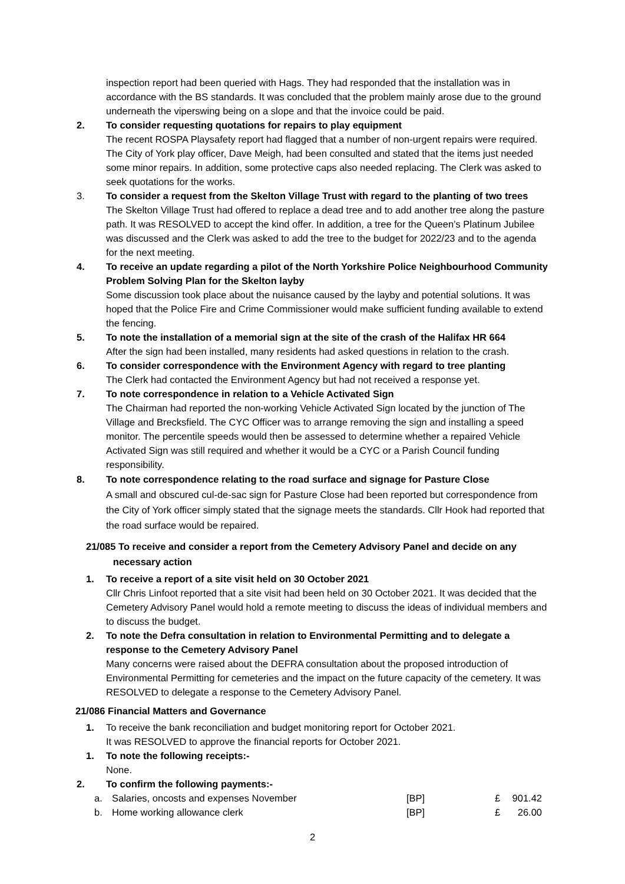inspection report had been queried with Hags. They had responded that the installation was in accordance with the BS standards. It was concluded that the problem mainly arose due to the ground underneath the viperswing being on a slope and that the invoice could be paid.
2. To consider requesting quotations for repairs to play equipment
The recent ROSPA Playsafety report had flagged that a number of non-urgent repairs were required. The City of York play officer, Dave Meigh, had been consulted and stated that the items just needed some minor repairs. In addition, some protective caps also needed replacing. The Clerk was asked to seek quotations for the works.
3. To consider a request from the Skelton Village Trust with regard to the planting of two trees
The Skelton Village Trust had offered to replace a dead tree and to add another tree along the pasture path. It was RESOLVED to accept the kind offer. In addition, a tree for the Queen’s Platinum Jubilee was discussed and the Clerk was asked to add the tree to the budget for 2022/23 and to the agenda for the next meeting.
4. To receive an update regarding a pilot of the North Yorkshire Police Neighbourhood Community Problem Solving Plan for the Skelton layby
Some discussion took place about the nuisance caused by the layby and potential solutions. It was hoped that the Police Fire and Crime Commissioner would make sufficient funding available to extend the fencing.
5. To note the installation of a memorial sign at the site of the crash of the Halifax HR 664
After the sign had been installed, many residents had asked questions in relation to the crash.
6. To consider correspondence with the Environment Agency with regard to tree planting
The Clerk had contacted the Environment Agency but had not received a response yet.
7. To note correspondence in relation to a Vehicle Activated Sign
The Chairman had reported the non-working Vehicle Activated Sign located by the junction of The Village and Brecksfield. The CYC Officer was to arrange removing the sign and installing a speed monitor. The percentile speeds would then be assessed to determine whether a repaired Vehicle Activated Sign was still required and whether it would be a CYC or a Parish Council funding responsibility.
8. To note correspondence relating to the road surface and signage for Pasture Close
A small and obscured cul-de-sac sign for Pasture Close had been reported but correspondence from the City of York officer simply stated that the signage meets the standards. Cllr Hook had reported that the road surface would be repaired.
21/085 To receive and consider a report from the Cemetery Advisory Panel and decide on any
necessary action
1. To receive a report of a site visit held on 30 October 2021
Cllr Chris Linfoot reported that a site visit had been held on 30 October 2021. It was decided that the Cemetery Advisory Panel would hold a remote meeting to discuss the ideas of individual members and to discuss the budget.
2. To note the Defra consultation in relation to Environmental Permitting and to delegate a response to the Cemetery Advisory Panel
Many concerns were raised about the DEFRA consultation about the proposed introduction of Environmental Permitting for cemeteries and the impact on the future capacity of the cemetery. It was RESOLVED to delegate a response to the Cemetery Advisory Panel.
21/086 Financial Matters and Governance
1. To receive the bank reconciliation and budget monitoring report for October 2021.
It was RESOLVED to approve the financial reports for October 2021.
1. To note the following receipts:-
None.
2. To confirm the following payments:-
| a. | Salaries, oncosts and expenses November | [BP] | £ | 901.42 |
| b. | Home working allowance clerk | [BP] | £ | 26.00 |
2